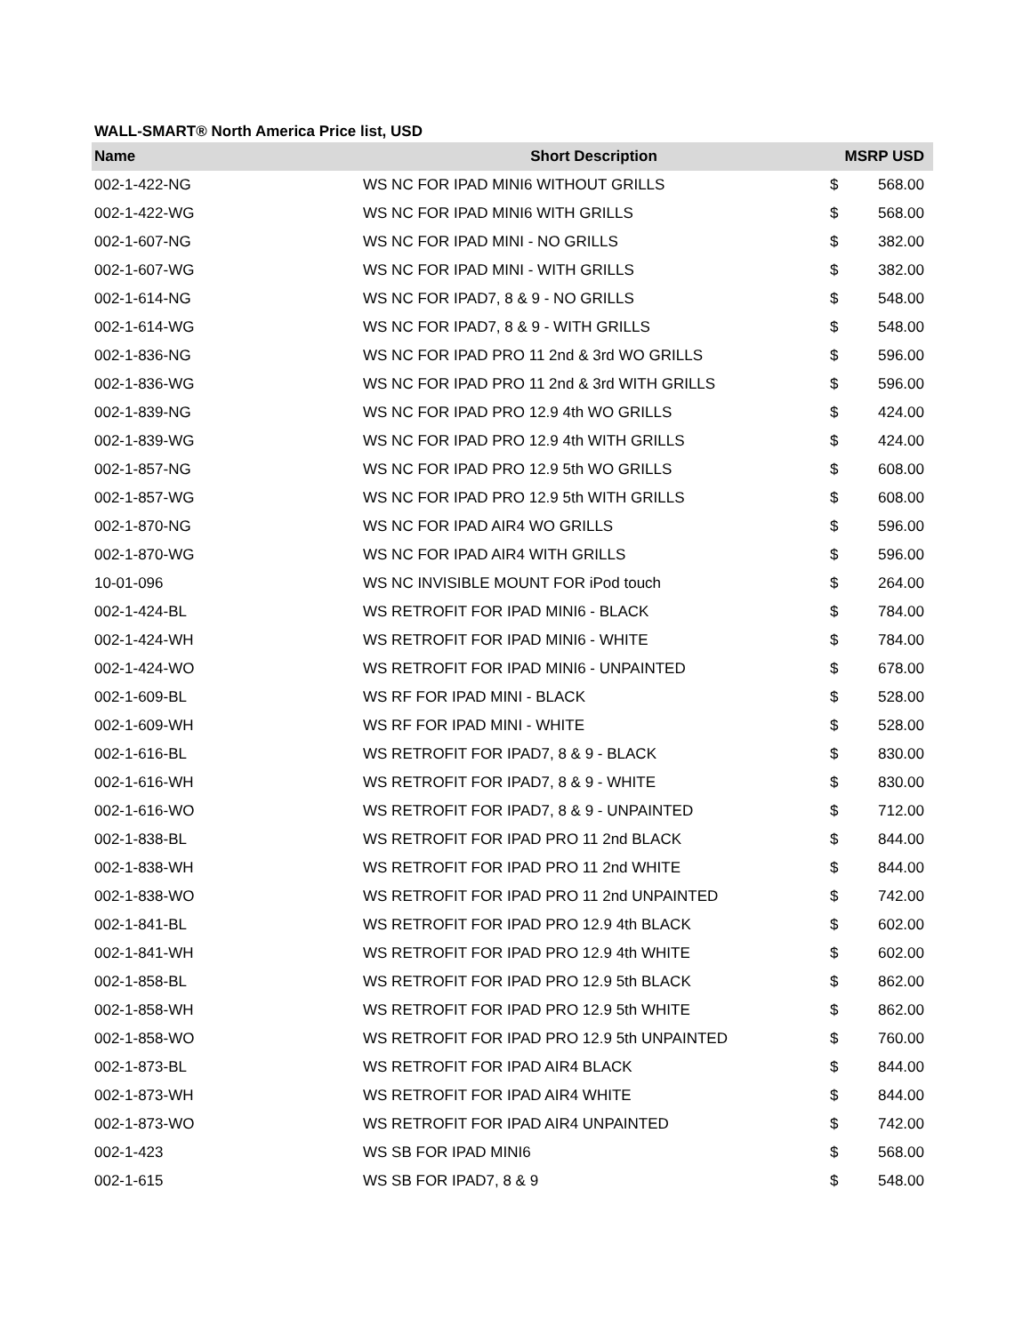WALL-SMART® North America Price list, USD
| Name | Short Description | MSRP USD | |
| --- | --- | --- | --- |
| 002-1-422-NG | WS NC FOR IPAD MINI6 WITHOUT GRILLS | $ | 568.00 |
| 002-1-422-WG | WS NC FOR IPAD MINI6 WITH GRILLS | $ | 568.00 |
| 002-1-607-NG | WS NC FOR IPAD MINI - NO GRILLS | $ | 382.00 |
| 002-1-607-WG | WS NC FOR IPAD MINI - WITH GRILLS | $ | 382.00 |
| 002-1-614-NG | WS NC FOR IPAD7, 8 & 9 - NO GRILLS | $ | 548.00 |
| 002-1-614-WG | WS NC FOR IPAD7, 8 & 9 - WITH GRILLS | $ | 548.00 |
| 002-1-836-NG | WS NC FOR IPAD PRO 11 2nd & 3rd WO GRILLS | $ | 596.00 |
| 002-1-836-WG | WS NC FOR IPAD PRO 11 2nd & 3rd WITH GRILLS | $ | 596.00 |
| 002-1-839-NG | WS NC FOR IPAD PRO 12.9 4th WO GRILLS | $ | 424.00 |
| 002-1-839-WG | WS NC FOR IPAD PRO 12.9 4th WITH GRILLS | $ | 424.00 |
| 002-1-857-NG | WS NC FOR IPAD PRO 12.9 5th WO GRILLS | $ | 608.00 |
| 002-1-857-WG | WS NC FOR IPAD PRO 12.9 5th WITH GRILLS | $ | 608.00 |
| 002-1-870-NG | WS NC FOR IPAD AIR4 WO GRILLS | $ | 596.00 |
| 002-1-870-WG | WS NC FOR IPAD AIR4 WITH GRILLS | $ | 596.00 |
| 10-01-096 | WS NC INVISIBLE MOUNT FOR iPod touch | $ | 264.00 |
| 002-1-424-BL | WS RETROFIT FOR IPAD MINI6 - BLACK | $ | 784.00 |
| 002-1-424-WH | WS RETROFIT FOR IPAD MINI6 - WHITE | $ | 784.00 |
| 002-1-424-WO | WS RETROFIT FOR IPAD MINI6 - UNPAINTED | $ | 678.00 |
| 002-1-609-BL | WS RF FOR IPAD MINI - BLACK | $ | 528.00 |
| 002-1-609-WH | WS RF FOR IPAD MINI - WHITE | $ | 528.00 |
| 002-1-616-BL | WS RETROFIT FOR IPAD7, 8 & 9 - BLACK | $ | 830.00 |
| 002-1-616-WH | WS RETROFIT FOR IPAD7, 8 & 9 - WHITE | $ | 830.00 |
| 002-1-616-WO | WS RETROFIT FOR IPAD7, 8 & 9 - UNPAINTED | $ | 712.00 |
| 002-1-838-BL | WS RETROFIT FOR IPAD PRO 11 2nd BLACK | $ | 844.00 |
| 002-1-838-WH | WS RETROFIT FOR IPAD PRO 11 2nd WHITE | $ | 844.00 |
| 002-1-838-WO | WS RETROFIT FOR IPAD PRO 11 2nd UNPAINTED | $ | 742.00 |
| 002-1-841-BL | WS RETROFIT FOR IPAD PRO 12.9 4th BLACK | $ | 602.00 |
| 002-1-841-WH | WS RETROFIT FOR IPAD PRO 12.9 4th WHITE | $ | 602.00 |
| 002-1-858-BL | WS RETROFIT FOR IPAD PRO 12.9 5th BLACK | $ | 862.00 |
| 002-1-858-WH | WS RETROFIT FOR IPAD PRO 12.9 5th WHITE | $ | 862.00 |
| 002-1-858-WO | WS RETROFIT FOR IPAD PRO 12.9 5th UNPAINTED | $ | 760.00 |
| 002-1-873-BL | WS RETROFIT FOR IPAD AIR4 BLACK | $ | 844.00 |
| 002-1-873-WH | WS RETROFIT FOR IPAD AIR4 WHITE | $ | 844.00 |
| 002-1-873-WO | WS RETROFIT FOR IPAD AIR4 UNPAINTED | $ | 742.00 |
| 002-1-423 | WS SB FOR IPAD MINI6 | $ | 568.00 |
| 002-1-615 | WS SB FOR IPAD7, 8 & 9 | $ | 548.00 |